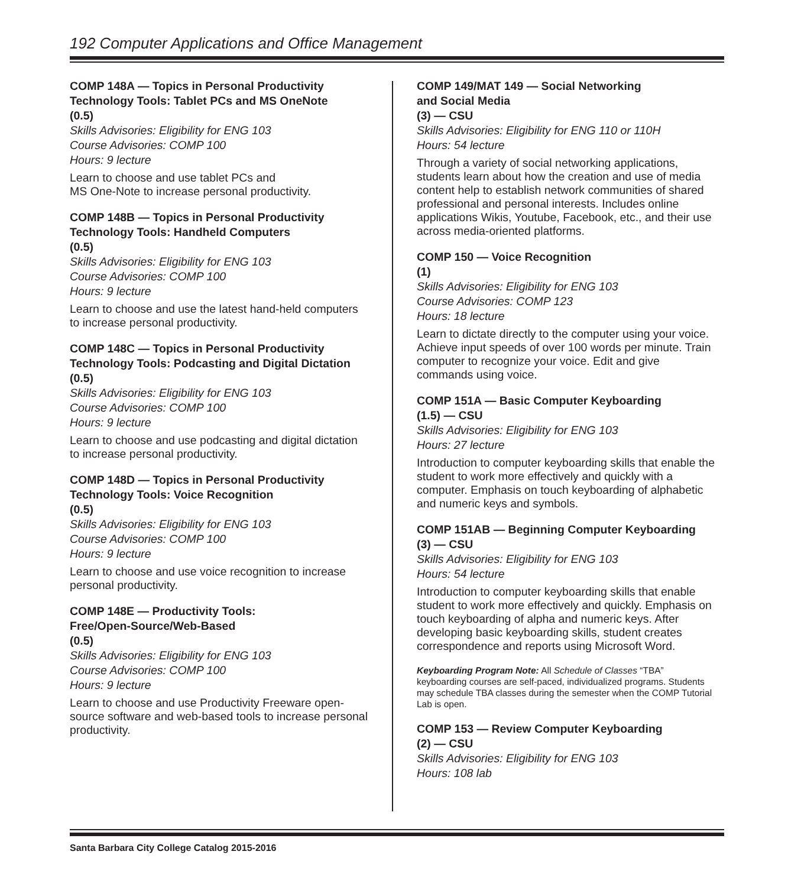192 Computer Applications and Office Management
COMP 148A — Topics in Personal Productivity Technology Tools: Tablet PCs and MS OneNote
(0.5)
Skills Advisories: Eligibility for ENG 103
Course Advisories: COMP 100
Hours: 9 lecture
Learn to choose and use tablet PCs and
MS One-Note to increase personal productivity.
COMP 148B — Topics in Personal Productivity Technology Tools: Handheld Computers
(0.5)
Skills Advisories: Eligibility for ENG 103
Course Advisories: COMP 100
Hours: 9 lecture
Learn to choose and use the latest hand-held computers to increase personal productivity.
COMP 148C — Topics in Personal Productivity Technology Tools: Podcasting and Digital Dictation
(0.5)
Skills Advisories: Eligibility for ENG 103
Course Advisories: COMP 100
Hours: 9 lecture
Learn to choose and use podcasting and digital dictation to increase personal productivity.
COMP 148D — Topics in Personal Productivity Technology Tools: Voice Recognition
(0.5)
Skills Advisories: Eligibility for ENG 103
Course Advisories: COMP 100
Hours: 9 lecture
Learn to choose and use voice recognition to increase personal productivity.
COMP 148E — Productivity Tools:
Free/Open-Source/Web-Based
(0.5)
Skills Advisories: Eligibility for ENG 103
Course Advisories: COMP 100
Hours: 9 lecture
Learn to choose and use Productivity Freeware open-source software and web-based tools to increase personal productivity.
COMP 149/MAT 149 — Social Networking
and Social Media
(3) — CSU
Skills Advisories: Eligibility for ENG 110 or 110H
Hours: 54 lecture
Through a variety of social networking applications, students learn about how the creation and use of media content help to establish network communities of shared professional and personal interests. Includes online applications Wikis, Youtube, Facebook, etc., and their use across media-oriented platforms.
COMP 150 — Voice Recognition
(1)
Skills Advisories: Eligibility for ENG 103
Course Advisories: COMP 123
Hours: 18 lecture
Learn to dictate directly to the computer using your voice. Achieve input speeds of over 100 words per minute. Train computer to recognize your voice. Edit and give commands using voice.
COMP 151A — Basic Computer Keyboarding
(1.5) — CSU
Skills Advisories: Eligibility for ENG 103
Hours: 27 lecture
Introduction to computer keyboarding skills that enable the student to work more effectively and quickly with a computer. Emphasis on touch keyboarding of alphabetic and numeric keys and symbols.
COMP 151AB — Beginning Computer Keyboarding
(3) — CSU
Skills Advisories: Eligibility for ENG 103
Hours: 54 lecture
Introduction to computer keyboarding skills that enable student to work more effectively and quickly. Emphasis on touch keyboarding of alpha and numeric keys. After developing basic keyboarding skills, student creates correspondence and reports using Microsoft Word.
Keyboarding Program Note: All Schedule of Classes “TBA” keyboarding courses are self-paced, individualized programs. Students may schedule TBA classes during the semester when the COMP Tutorial Lab is open.
COMP 153 — Review Computer Keyboarding
(2) — CSU
Skills Advisories: Eligibility for ENG 103
Hours: 108 lab
Santa Barbara City College Catalog 2015-2016